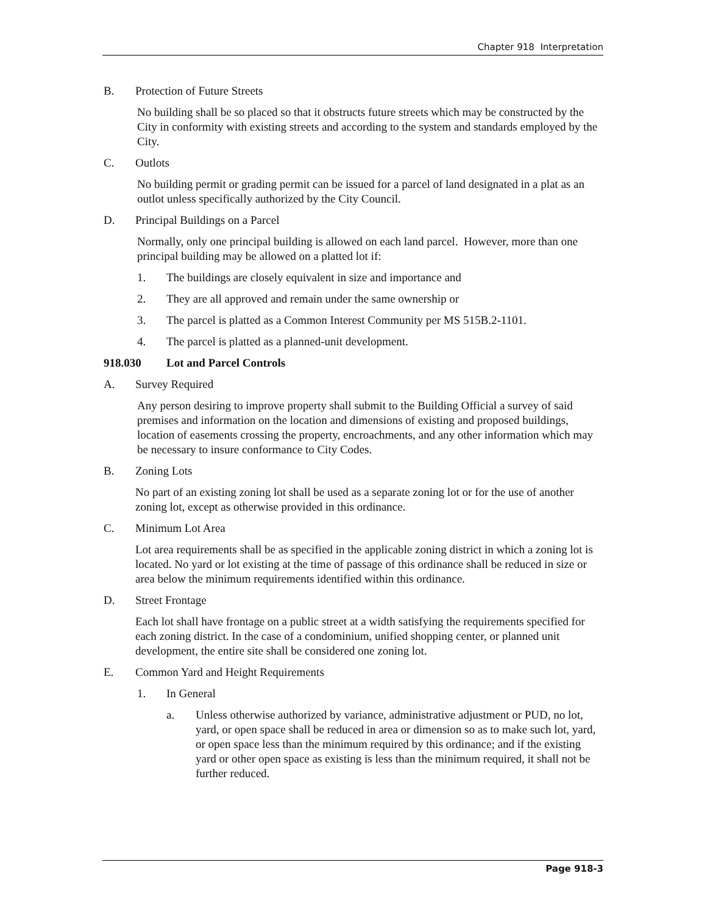Chapter 918 Interpretation
B. Protection of Future Streets
No building shall be so placed so that it obstructs future streets which may be constructed by the City in conformity with existing streets and according to the system and standards employed by the City.
C. Outlots
No building permit or grading permit can be issued for a parcel of land designated in a plat as an outlot unless specifically authorized by the City Council.
D. Principal Buildings on a Parcel
Normally, only one principal building is allowed on each land parcel. However, more than one principal building may be allowed on a platted lot if:
1. The buildings are closely equivalent in size and importance and
2. They are all approved and remain under the same ownership or
3. The parcel is platted as a Common Interest Community per MS 515B.2-1101.
4. The parcel is platted as a planned-unit development.
918.030 Lot and Parcel Controls
A. Survey Required
Any person desiring to improve property shall submit to the Building Official a survey of said premises and information on the location and dimensions of existing and proposed buildings, location of easements crossing the property, encroachments, and any other information which may be necessary to insure conformance to City Codes.
B. Zoning Lots
No part of an existing zoning lot shall be used as a separate zoning lot or for the use of another zoning lot, except as otherwise provided in this ordinance.
C. Minimum Lot Area
Lot area requirements shall be as specified in the applicable zoning district in which a zoning lot is located. No yard or lot existing at the time of passage of this ordinance shall be reduced in size or area below the minimum requirements identified within this ordinance.
D. Street Frontage
Each lot shall have frontage on a public street at a width satisfying the requirements specified for each zoning district. In the case of a condominium, unified shopping center, or planned unit development, the entire site shall be considered one zoning lot.
E. Common Yard and Height Requirements
1. In General
a. Unless otherwise authorized by variance, administrative adjustment or PUD, no lot, yard, or open space shall be reduced in area or dimension so as to make such lot, yard, or open space less than the minimum required by this ordinance; and if the existing yard or other open space as existing is less than the minimum required, it shall not be further reduced.
Page 918-3